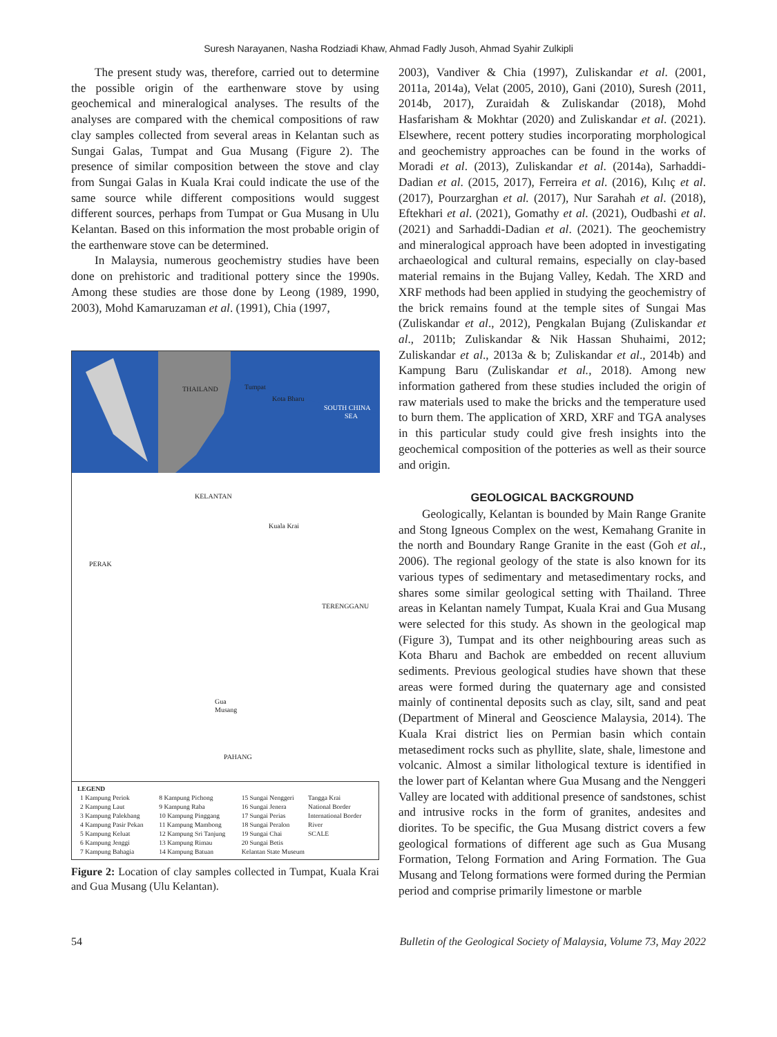Suresh Narayanen, Nasha Rodziadi Khaw, Ahmad Fadly Jusoh, Ahmad Syahir Zulkipli
The present study was, therefore, carried out to determine the possible origin of the earthenware stove by using geochemical and mineralogical analyses. The results of the analyses are compared with the chemical compositions of raw clay samples collected from several areas in Kelantan such as Sungai Galas, Tumpat and Gua Musang (Figure 2). The presence of similar composition between the stove and clay from Sungai Galas in Kuala Krai could indicate the use of the same source while different compositions would suggest different sources, perhaps from Tumpat or Gua Musang in Ulu Kelantan. Based on this information the most probable origin of the earthenware stove can be determined.
In Malaysia, numerous geochemistry studies have been done on prehistoric and traditional pottery since the 1990s. Among these studies are those done by Leong (1989, 1990, 2003), Mohd Kamaruzaman et al. (1991), Chia (1997,
THAILAND
Tumpat
Kota Bharu
SOUTH CHINA
SEA
KELANTAN
Kuala Krai
PERAK
TERENGGANU
Gua
Musang
PAHANG
LEGEND
| 1 Kampung Periok | 8 Kampung Pichong | 15 Sungai Nenggeri | Tangga Krai |
| 2 Kampung Laut | 9 Kampung Raba | 16 Sungai Jenera | National Border |
| 3 Kampung Palekbang | 10 Kampung Pinggang | 17 Sungai Perias | International Border |
| 4 Kampung Pasir Pekan | 11 Kampung Mambong | 18 Sungai Peralon | River |
| 5 Kampung Keluat | 12 Kampung Sri Tanjung | 19 Sungai Chai | SCALE |
| 6 Kampung Jenggi | 13 Kampung Rimau | 20 Sungai Betis | |
| 7 Kampung Bahagia | 14 Kampung Batuan | Kelantan State Museum | |
Figure 2: Location of clay samples collected in Tumpat, Kuala Krai and Gua Musang (Ulu Kelantan).
2003), Vandiver & Chia (1997), Zuliskandar et al. (2001, 2011a, 2014a), Velat (2005, 2010), Gani (2010), Suresh (2011, 2014b, 2017), Zuraidah & Zuliskandar (2018), Mohd Hasfarisham & Mokhtar (2020) and Zuliskandar et al. (2021). Elsewhere, recent pottery studies incorporating morphological and geochemistry approaches can be found in the works of Moradi et al. (2013), Zuliskandar et al. (2014a), Sarhaddi-Dadian et al. (2015, 2017), Ferreira et al. (2016), Kılıç et al. (2017), Pourzarghan et al. (2017), Nur Sarahah et al. (2018), Eftekhari et al. (2021), Gomathy et al. (2021), Oudbashi et al. (2021) and Sarhaddi-Dadian et al. (2021). The geochemistry and mineralogical approach have been adopted in investigating archaeological and cultural remains, especially on clay-based material remains in the Bujang Valley, Kedah. The XRD and XRF methods had been applied in studying the geochemistry of the brick remains found at the temple sites of Sungai Mas (Zuliskandar et al., 2012), Pengkalan Bujang (Zuliskandar et al., 2011b; Zuliskandar & Nik Hassan Shuhaimi, 2012; Zuliskandar et al., 2013a & b; Zuliskandar et al., 2014b) and Kampung Baru (Zuliskandar et al., 2018). Among new information gathered from these studies included the origin of raw materials used to make the bricks and the temperature used to burn them. The application of XRD, XRF and TGA analyses in this particular study could give fresh insights into the geochemical composition of the potteries as well as their source and origin.
GEOLOGICAL BACKGROUND
Geologically, Kelantan is bounded by Main Range Granite and Stong Igneous Complex on the west, Kemahang Granite in the north and Boundary Range Granite in the east (Goh et al., 2006). The regional geology of the state is also known for its various types of sedimentary and metasedimentary rocks, and shares some similar geological setting with Thailand. Three areas in Kelantan namely Tumpat, Kuala Krai and Gua Musang were selected for this study. As shown in the geological map (Figure 3), Tumpat and its other neighbouring areas such as Kota Bharu and Bachok are embedded on recent alluvium sediments. Previous geological studies have shown that these areas were formed during the quaternary age and consisted mainly of continental deposits such as clay, silt, sand and peat (Department of Mineral and Geoscience Malaysia, 2014). The Kuala Krai district lies on Permian basin which contain metasediment rocks such as phyllite, slate, shale, limestone and volcanic. Almost a similar lithological texture is identified in the lower part of Kelantan where Gua Musang and the Nenggeri Valley are located with additional presence of sandstones, schist and intrusive rocks in the form of granites, andesites and diorites. To be specific, the Gua Musang district covers a few geological formations of different age such as Gua Musang Formation, Telong Formation and Aring Formation. The Gua Musang and Telong formations were formed during the Permian period and comprise primarily limestone or marble
54 Bulletin of the Geological Society of Malaysia, Volume 73, May 2022